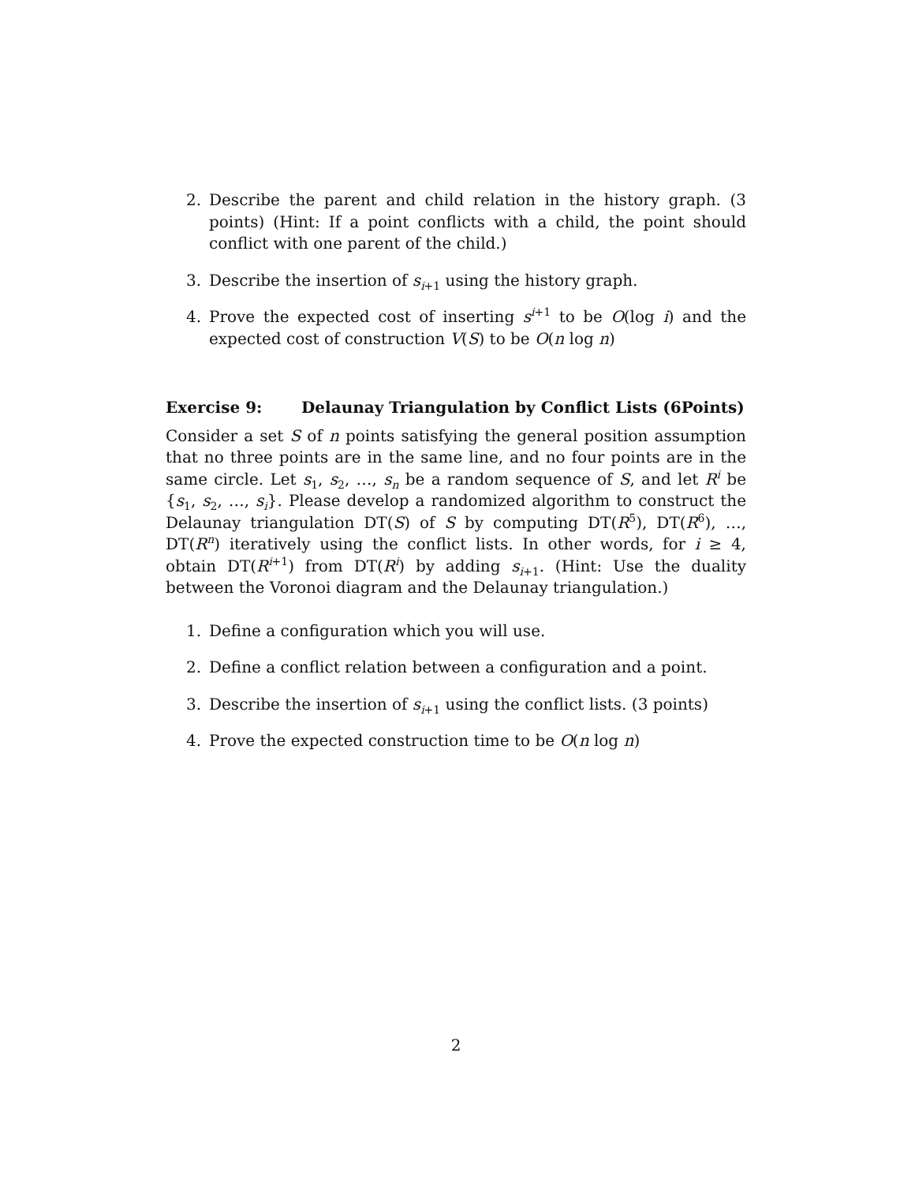2. Describe the parent and child relation in the history graph. (3 points) (Hint: If a point conflicts with a child, the point should conflict with one parent of the child.)
3. Describe the insertion of s<sub>i+1</sub> using the history graph.
4. Prove the expected cost of inserting s<sup>i+1</sup> to be O(log i) and the expected cost of construction V(S) to be O(n log n)
Exercise 9: Delaunay Triangulation by Conflict Lists (6Points)
Consider a set S of n points satisfying the general position assumption that no three points are in the same line, and no four points are in the same circle. Let s<sub>1</sub>, s<sub>2</sub>, …, s<sub>n</sub> be a random sequence of S, and let R<sup>i</sup> be {s<sub>1</sub>, s<sub>2</sub>, …, s<sub>i</sub>}. Please develop a randomized algorithm to construct the Delaunay triangulation DT(S) of S by computing DT(R<sup>5</sup>), DT(R<sup>6</sup>), …, DT(R<sup>n</sup>) iteratively using the conflict lists. In other words, for i ≥ 4, obtain DT(R<sup>i+1</sup>) from DT(R<sup>i</sup>) by adding s<sub>i+1</sub>. (Hint: Use the duality between the Voronoi diagram and the Delaunay triangulation.)
1. Define a configuration which you will use.
2. Define a conflict relation between a configuration and a point.
3. Describe the insertion of s<sub>i+1</sub> using the conflict lists. (3 points)
4. Prove the expected construction time to be O(n log n)
2